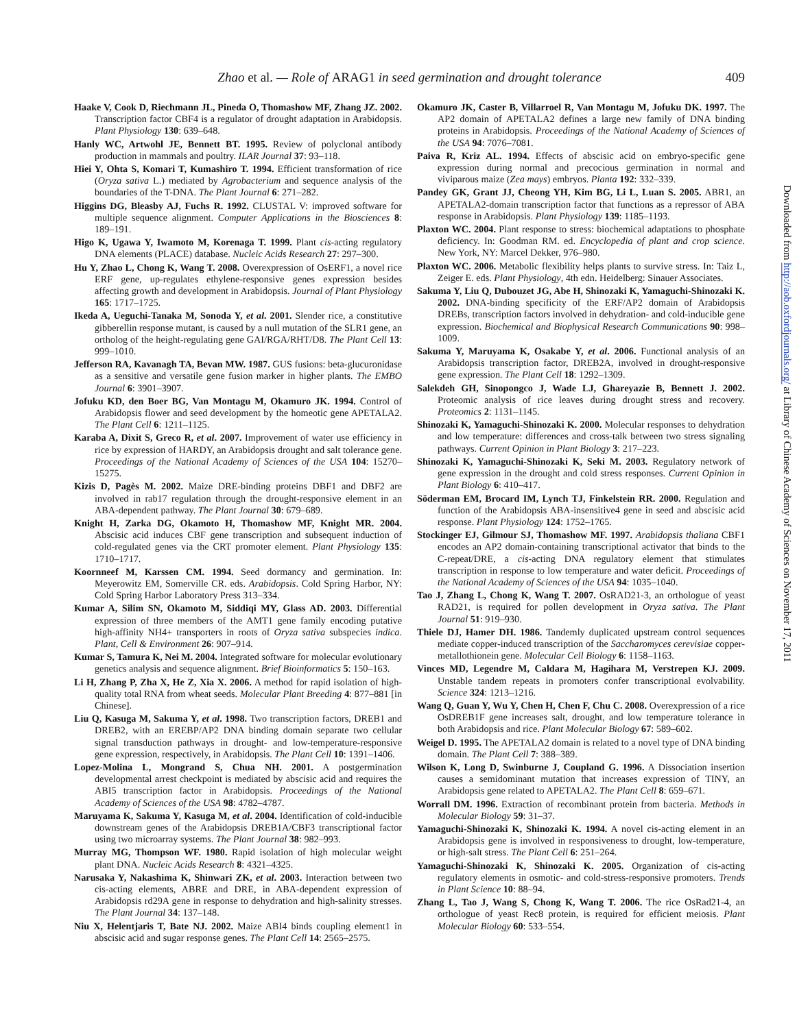Zhao et al. — Role of ARAG1 in seed germination and drought tolerance
409
Haake V, Cook D, Riechmann JL, Pineda O, Thomashow MF, Zhang JZ. 2002. Transcription factor CBF4 is a regulator of drought adaptation in Arabidopsis. Plant Physiology 130: 639–648.
Hanly WC, Artwohl JE, Bennett BT. 1995. Review of polyclonal antibody production in mammals and poultry. ILAR Journal 37: 93–118.
Hiei Y, Ohta S, Komari T, Kumashiro T. 1994. Efficient transformation of rice (Oryza sativa L.) mediated by Agrobacterium and sequence analysis of the boundaries of the T-DNA. The Plant Journal 6: 271–282.
Higgins DG, Bleasby AJ, Fuchs R. 1992. CLUSTAL V: improved software for multiple sequence alignment. Computer Applications in the Biosciences 8: 189–191.
Higo K, Ugawa Y, Iwamoto M, Korenaga T. 1999. Plant cis-acting regulatory DNA elements (PLACE) database. Nucleic Acids Research 27: 297–300.
Hu Y, Zhao L, Chong K, Wang T. 2008. Overexpression of OsERF1, a novel rice ERF gene, up-regulates ethylene-responsive genes expression besides affecting growth and development in Arabidopsis. Journal of Plant Physiology 165: 1717–1725.
Ikeda A, Ueguchi-Tanaka M, Sonoda Y, et al. 2001. Slender rice, a constitutive gibberellin response mutant, is caused by a null mutation of the SLR1 gene, an ortholog of the height-regulating gene GAI/RGA/RHT/D8. The Plant Cell 13: 999–1010.
Jefferson RA, Kavanagh TA, Bevan MW. 1987. GUS fusions: beta-glucuronidase as a sensitive and versatile gene fusion marker in higher plants. The EMBO Journal 6: 3901–3907.
Jofuku KD, den Boer BG, Van Montagu M, Okamuro JK. 1994. Control of Arabidopsis flower and seed development by the homeotic gene APETALA2. The Plant Cell 6: 1211–1125.
Karaba A, Dixit S, Greco R, et al. 2007. Improvement of water use efficiency in rice by expression of HARDY, an Arabidopsis drought and salt tolerance gene. Proceedings of the National Academy of Sciences of the USA 104: 15270–15275.
Kizis D, Pagès M. 2002. Maize DRE-binding proteins DBF1 and DBF2 are involved in rab17 regulation through the drought-responsive element in an ABA-dependent pathway. The Plant Journal 30: 679–689.
Knight H, Zarka DG, Okamoto H, Thomashow MF, Knight MR. 2004. Abscisic acid induces CBF gene transcription and subsequent induction of cold-regulated genes via the CRT promoter element. Plant Physiology 135: 1710–1717.
Koornneef M, Karssen CM. 1994. Seed dormancy and germination. In: Meyerowitz EM, Somerville CR. eds. Arabidopsis. Cold Spring Harbor, NY: Cold Spring Harbor Laboratory Press 313–334.
Kumar A, Silim SN, Okamoto M, Siddiqi MY, Glass AD. 2003. Differential expression of three members of the AMT1 gene family encoding putative high-affinity NH4+ transporters in roots of Oryza sativa subspecies indica. Plant, Cell & Environment 26: 907–914.
Kumar S, Tamura K, Nei M. 2004. Integrated software for molecular evolutionary genetics analysis and sequence alignment. Brief Bioinformatics 5: 150–163.
Li H, Zhang P, Zha X, He Z, Xia X. 2006. A method for rapid isolation of high-quality total RNA from wheat seeds. Molecular Plant Breeding 4: 877–881 [in Chinese].
Liu Q, Kasuga M, Sakuma Y, et al. 1998. Two transcription factors, DREB1 and DREB2, with an EREBP/AP2 DNA binding domain separate two cellular signal transduction pathways in drought- and low-temperature-responsive gene expression, respectively, in Arabidopsis. The Plant Cell 10: 1391–1406.
Lopez-Molina L, Mongrand S, Chua NH. 2001. A postgermination developmental arrest checkpoint is mediated by abscisic acid and requires the ABI5 transcription factor in Arabidopsis. Proceedings of the National Academy of Sciences of the USA 98: 4782–4787.
Maruyama K, Sakuma Y, Kasuga M, et al. 2004. Identification of cold-inducible downstream genes of the Arabidopsis DREB1A/CBF3 transcriptional factor using two microarray systems. The Plant Journal 38: 982–993.
Murray MG, Thompson WF. 1980. Rapid isolation of high molecular weight plant DNA. Nucleic Acids Research 8: 4321–4325.
Narusaka Y, Nakashima K, Shinwari ZK, et al. 2003. Interaction between two cis-acting elements, ABRE and DRE, in ABA-dependent expression of Arabidopsis rd29A gene in response to dehydration and high-salinity stresses. The Plant Journal 34: 137–148.
Niu X, Helentjaris T, Bate NJ. 2002. Maize ABI4 binds coupling element1 in abscisic acid and sugar response genes. The Plant Cell 14: 2565–2575.
Okamuro JK, Caster B, Villarroel R, Van Montagu M, Jofuku DK. 1997. The AP2 domain of APETALA2 defines a large new family of DNA binding proteins in Arabidopsis. Proceedings of the National Academy of Sciences of the USA 94: 7076–7081.
Paiva R, Kriz AL. 1994. Effects of abscisic acid on embryo-specific gene expression during normal and precocious germination in normal and viviparous maize (Zea mays) embryos. Planta 192: 332–339.
Pandey GK, Grant JJ, Cheong YH, Kim BG, Li L, Luan S. 2005. ABR1, an APETALA2-domain transcription factor that functions as a repressor of ABA response in Arabidopsis. Plant Physiology 139: 1185–1193.
Plaxton WC. 2004. Plant response to stress: biochemical adaptations to phosphate deficiency. In: Goodman RM. ed. Encyclopedia of plant and crop science. New York, NY: Marcel Dekker, 976–980.
Plaxton WC. 2006. Metabolic flexibility helps plants to survive stress. In: Taiz L, Zeiger E. eds. Plant Physiology, 4th edn. Heidelberg: Sinauer Associates.
Sakuma Y, Liu Q, Dubouzet JG, Abe H, Shinozaki K, Yamaguchi-Shinozaki K. 2002. DNA-binding specificity of the ERF/AP2 domain of Arabidopsis DREBs, transcription factors involved in dehydration- and cold-inducible gene expression. Biochemical and Biophysical Research Communications 90: 998–1009.
Sakuma Y, Maruyama K, Osakabe Y, et al. 2006. Functional analysis of an Arabidopsis transcription factor, DREB2A, involved in drought-responsive gene expression. The Plant Cell 18: 1292–1309.
Salekdeh GH, Sinopongco J, Wade LJ, Ghareyazie B, Bennett J. 2002. Proteomic analysis of rice leaves during drought stress and recovery. Proteomics 2: 1131–1145.
Shinozaki K, Yamaguchi-Shinozaki K. 2000. Molecular responses to dehydration and low temperature: differences and cross-talk between two stress signaling pathways. Current Opinion in Plant Biology 3: 217–223.
Shinozaki K, Yamaguchi-Shinozaki K, Seki M. 2003. Regulatory network of gene expression in the drought and cold stress responses. Current Opinion in Plant Biology 6: 410–417.
Söderman EM, Brocard IM, Lynch TJ, Finkelstein RR. 2000. Regulation and function of the Arabidopsis ABA-insensitive4 gene in seed and abscisic acid response. Plant Physiology 124: 1752–1765.
Stockinger EJ, Gilmour SJ, Thomashow MF. 1997. Arabidopsis thaliana CBF1 encodes an AP2 domain-containing transcriptional activator that binds to the C-repeat/DRE, a cis-acting DNA regulatory element that stimulates transcription in response to low temperature and water deficit. Proceedings of the National Academy of Sciences of the USA 94: 1035–1040.
Tao J, Zhang L, Chong K, Wang T. 2007. OsRAD21-3, an orthologue of yeast RAD21, is required for pollen development in Oryza sativa. The Plant Journal 51: 919–930.
Thiele DJ, Hamer DH. 1986. Tandemly duplicated upstream control sequences mediate copper-induced transcription of the Saccharomyces cerevisiae copper-metallothionein gene. Molecular Cell Biology 6: 1158–1163.
Vinces MD, Legendre M, Caldara M, Hagihara M, Verstrepen KJ. 2009. Unstable tandem repeats in promoters confer transcriptional evolvability. Science 324: 1213–1216.
Wang Q, Guan Y, Wu Y, Chen H, Chen F, Chu C. 2008. Overexpression of a rice OsDREB1F gene increases salt, drought, and low temperature tolerance in both Arabidopsis and rice. Plant Molecular Biology 67: 589–602.
Weigel D. 1995. The APETALA2 domain is related to a novel type of DNA binding domain. The Plant Cell 7: 388–389.
Wilson K, Long D, Swinburne J, Coupland G. 1996. A Dissociation insertion causes a semidominant mutation that increases expression of TINY, an Arabidopsis gene related to APETALA2. The Plant Cell 8: 659–671.
Worrall DM. 1996. Extraction of recombinant protein from bacteria. Methods in Molecular Biology 59: 31–37.
Yamaguchi-Shinozaki K, Shinozaki K. 1994. A novel cis-acting element in an Arabidopsis gene is involved in responsiveness to drought, low-temperature, or high-salt stress. The Plant Cell 6: 251–264.
Yamaguchi-Shinozaki K, Shinozaki K. 2005. Organization of cis-acting regulatory elements in osmotic- and cold-stress-responsive promoters. Trends in Plant Science 10: 88–94.
Zhang L, Tao J, Wang S, Chong K, Wang T. 2006. The rice OsRad21-4, an orthologue of yeast Rec8 protein, is required for efficient meiosis. Plant Molecular Biology 60: 533–554.
Downloaded from http://aob.oxfordjournals.org/ at Library of Chinese Academy of Sciences on November 17, 2011